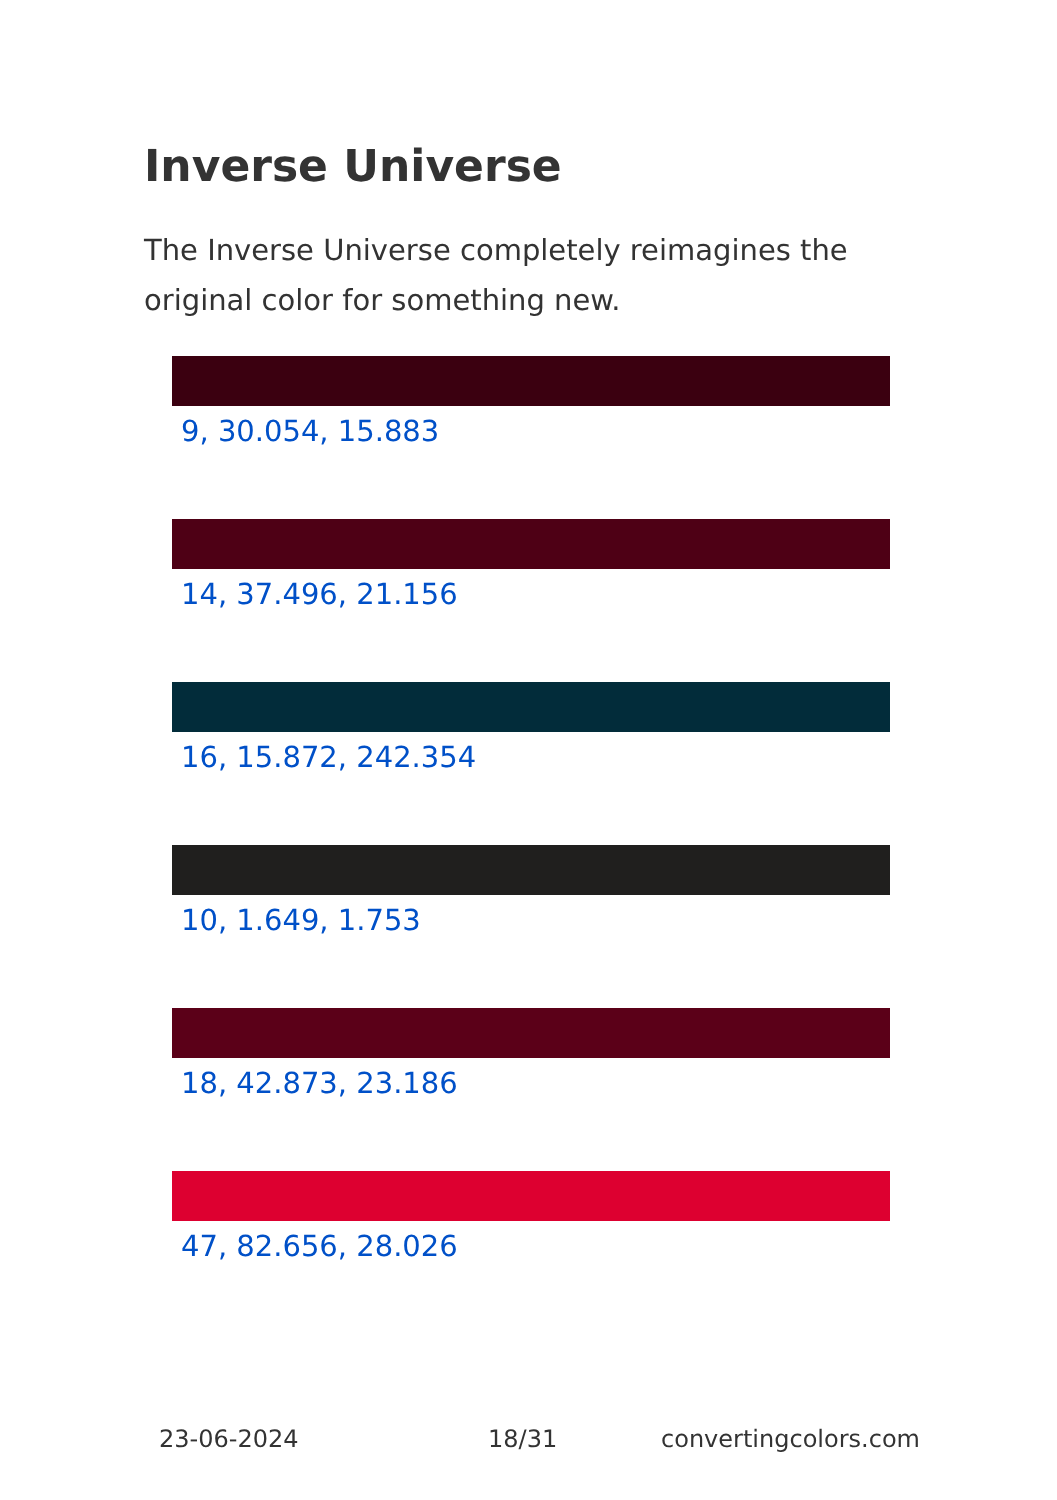Inverse Universe
The Inverse Universe completely reimagines the original color for something new.
9, 30.054, 15.883
14, 37.496, 21.156
16, 15.872, 242.354
10, 1.649, 1.753
18, 42.873, 23.186
47, 82.656, 28.026
23-06-2024 18/31 convertingcolors.com